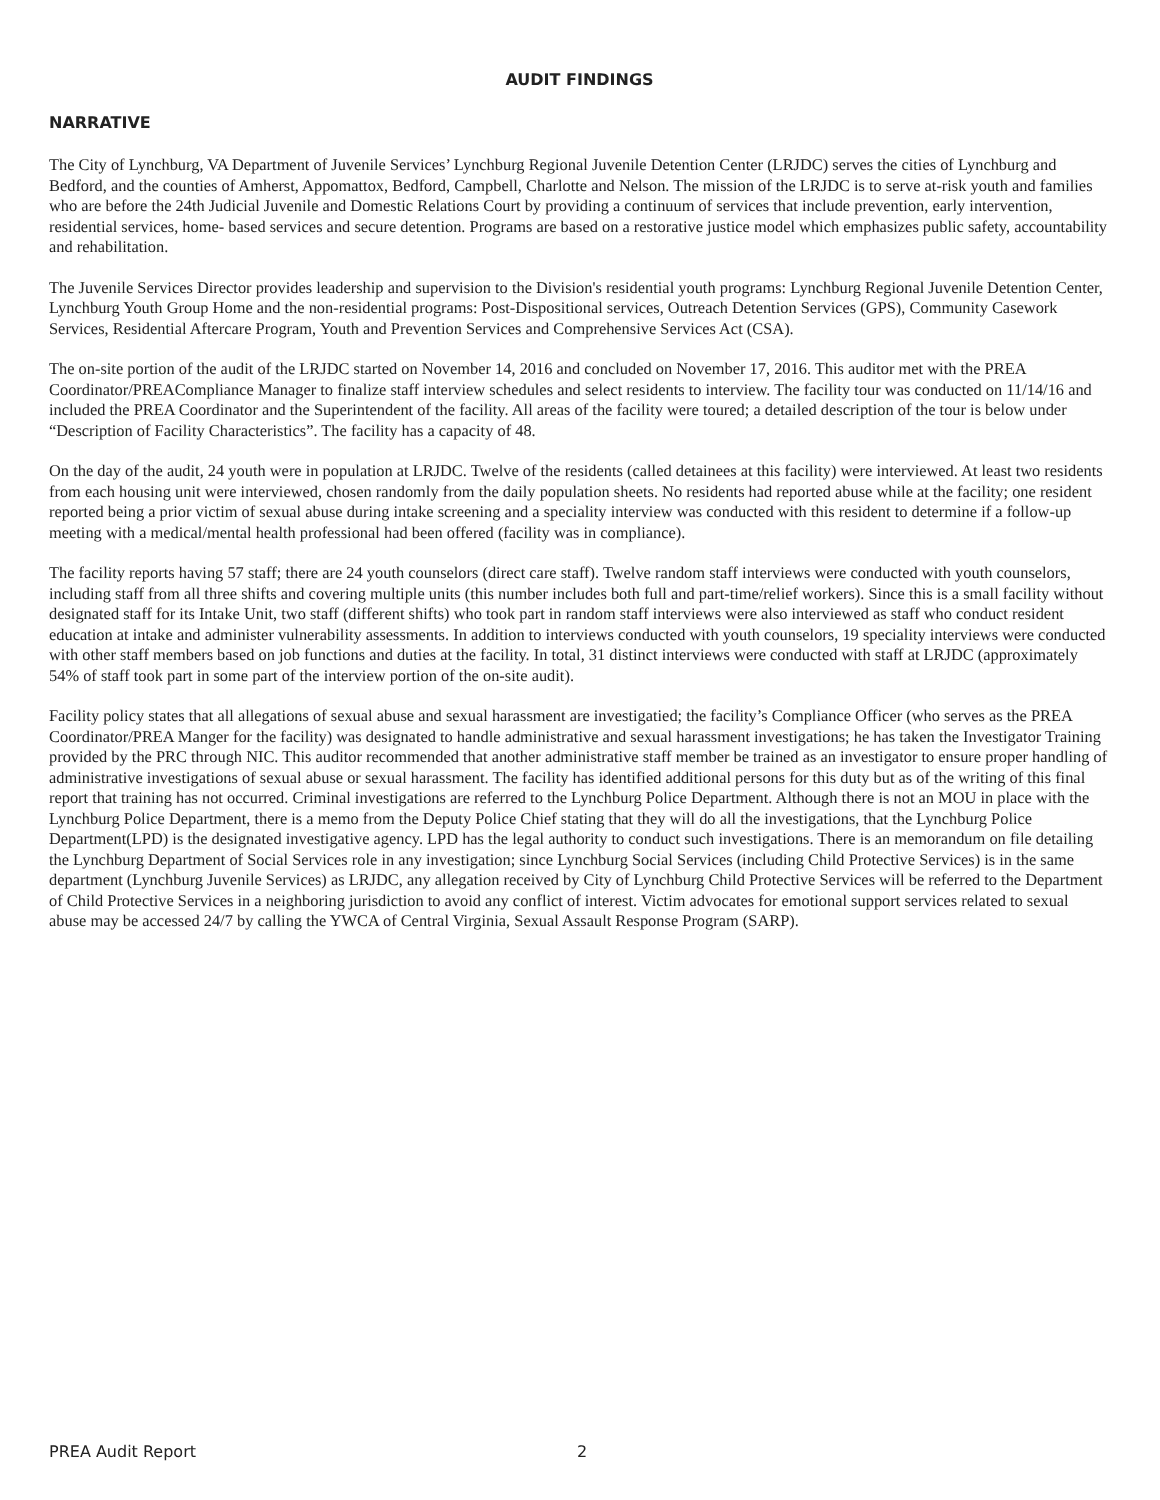AUDIT FINDINGS
NARRATIVE
The City of Lynchburg, VA Department of Juvenile Services’ Lynchburg Regional Juvenile Detention Center (LRJDC) serves the cities of Lynchburg and Bedford, and the counties of Amherst, Appomattox, Bedford, Campbell, Charlotte and Nelson. The mission of the LRJDC is to serve at-risk youth and families who are before the 24th Judicial Juvenile and Domestic Relations Court by providing a continuum of services that include prevention, early intervention, residential services, home- based services and secure detention. Programs are based on a restorative justice model which emphasizes public safety, accountability and rehabilitation.
The Juvenile Services Director provides leadership and supervision to the Division's residential youth programs: Lynchburg Regional Juvenile Detention Center, Lynchburg Youth Group Home and the non-residential programs: Post-Dispositional services, Outreach Detention Services (GPS), Community Casework Services, Residential Aftercare Program, Youth and Prevention Services and Comprehensive Services Act (CSA).
The on-site portion of the audit of the LRJDC started on November 14, 2016 and concluded on November 17, 2016. This auditor met with the PREA Coordinator/PREACompliance Manager to finalize staff interview schedules and select residents to interview. The facility tour was conducted on 11/14/16 and included the PREA Coordinator and the Superintendent of the facility. All areas of the facility were toured; a detailed description of the tour is below under “Description of Facility Characteristics”. The facility has a capacity of 48.
On the day of the audit, 24 youth were in population at LRJDC. Twelve of the residents (called detainees at this facility) were interviewed. At least two residents from each housing unit were interviewed, chosen randomly from the daily population sheets. No residents had reported abuse while at the facility; one resident reported being a prior victim of sexual abuse during intake screening and a speciality interview was conducted with this resident to determine if a follow-up meeting with a medical/mental health professional had been offered (facility was in compliance).
The facility reports having 57 staff; there are 24 youth counselors (direct care staff). Twelve random staff interviews were conducted with youth counselors, including staff from all three shifts and covering multiple units (this number includes both full and part-time/relief workers). Since this is a small facility without designated staff for its Intake Unit, two staff (different shifts) who took part in random staff interviews were also interviewed as staff who conduct resident education at intake and administer vulnerability assessments. In addition to interviews conducted with youth counselors, 19 speciality interviews were conducted with other staff members based on job functions and duties at the facility. In total, 31 distinct interviews were conducted with staff at LRJDC (approximately 54% of staff took part in some part of the interview portion of the on-site audit).
Facility policy states that all allegations of sexual abuse and sexual harassment are investigatied; the facility’s Compliance Officer (who serves as the PREA Coordinator/PREA Manger for the facility) was designated to handle administrative and sexual harassment investigations; he has taken the Investigator Training provided by the PRC through NIC. This auditor recommended that another administrative staff member be trained as an investigator to ensure proper handling of administrative investigations of sexual abuse or sexual harassment. The facility has identified additional persons for this duty but as of the writing of this final report that training has not occurred. Criminal investigations are referred to the Lynchburg Police Department. Although there is not an MOU in place with the Lynchburg Police Department, there is a memo from the Deputy Police Chief stating that they will do all the investigations, that the Lynchburg Police Department(LPD) is the designated investigative agency. LPD has the legal authority to conduct such investigations. There is an memorandum on file detailing the Lynchburg Department of Social Services role in any investigation; since Lynchburg Social Services (including Child Protective Services) is in the same department (Lynchburg Juvenile Services) as LRJDC, any allegation received by City of Lynchburg Child Protective Services will be referred to the Department of Child Protective Services in a neighboring jurisdiction to avoid any conflict of interest. Victim advocates for emotional support services related to sexual abuse may be accessed 24/7 by calling the YWCA of Central Virginia, Sexual Assault Response Program (SARP).
PREA Audit Report 2